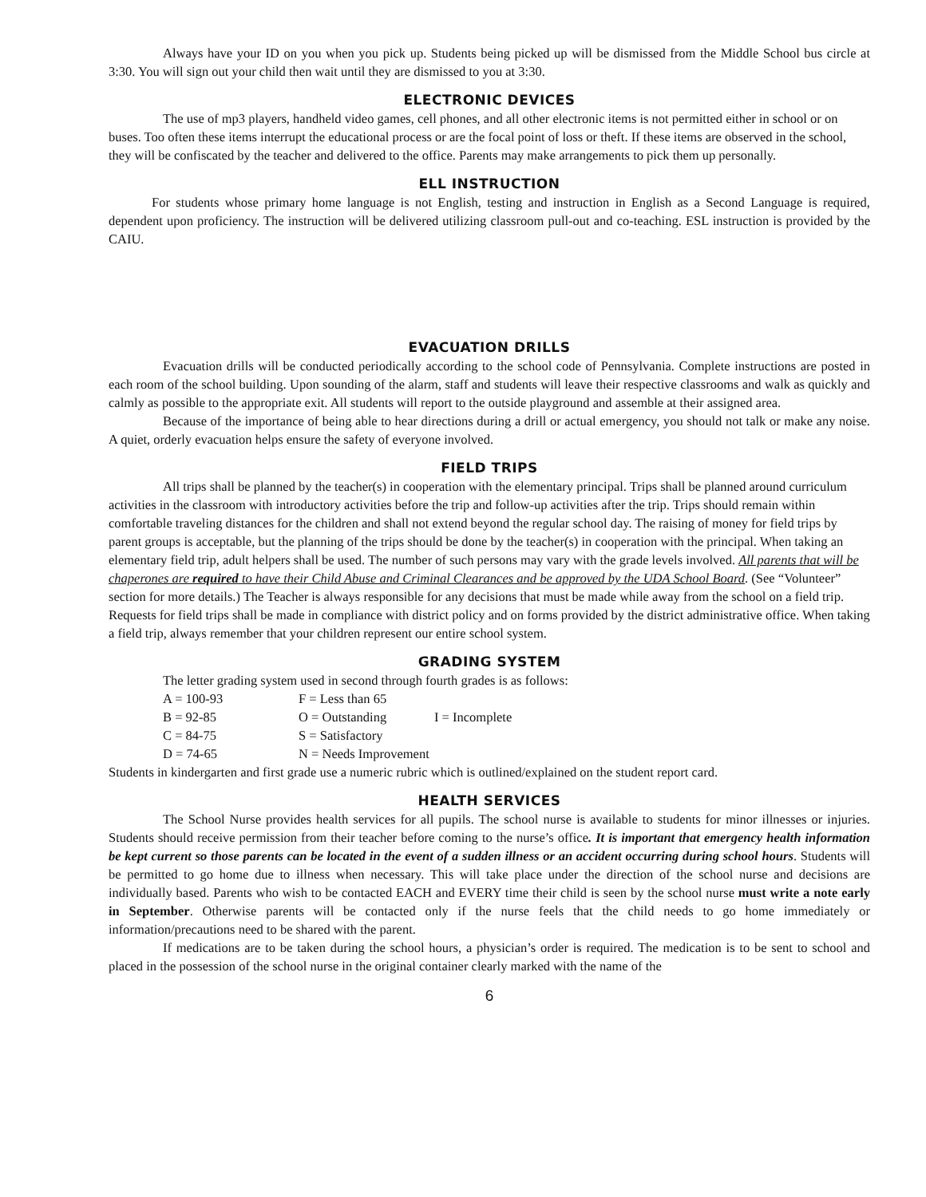Always have your ID on you when you pick up. Students being picked up will be dismissed from the Middle School bus circle at 3:30. You will sign out your child then wait until they are dismissed to you at 3:30.
ELECTRONIC DEVICES
The use of mp3 players, handheld video games, cell phones, and all other electronic items is not permitted either in school or on buses. Too often these items interrupt the educational process or are the focal point of loss or theft. If these items are observed in the school, they will be confiscated by the teacher and delivered to the office. Parents may make arrangements to pick them up personally.
ELL INSTRUCTION
For students whose primary home language is not English, testing and instruction in English as a Second Language is required, dependent upon proficiency. The instruction will be delivered utilizing classroom pull-out and co-teaching. ESL instruction is provided by the CAIU.
EVACUATION DRILLS
Evacuation drills will be conducted periodically according to the school code of Pennsylvania. Complete instructions are posted in each room of the school building. Upon sounding of the alarm, staff and students will leave their respective classrooms and walk as quickly and calmly as possible to the appropriate exit. All students will report to the outside playground and assemble at their assigned area.
Because of the importance of being able to hear directions during a drill or actual emergency, you should not talk or make any noise. A quiet, orderly evacuation helps ensure the safety of everyone involved.
FIELD TRIPS
All trips shall be planned by the teacher(s) in cooperation with the elementary principal. Trips shall be planned around curriculum activities in the classroom with introductory activities before the trip and follow-up activities after the trip. Trips should remain within comfortable traveling distances for the children and shall not extend beyond the regular school day. The raising of money for field trips by parent groups is acceptable, but the planning of the trips should be done by the teacher(s) in cooperation with the principal. When taking an elementary field trip, adult helpers shall be used. The number of such persons may vary with the grade levels involved. All parents that will be chaperones are required to have their Child Abuse and Criminal Clearances and be approved by the UDA School Board. (See “Volunteer” section for more details.) The Teacher is always responsible for any decisions that must be made while away from the school on a field trip. Requests for field trips shall be made in compliance with district policy and on forms provided by the district administrative office. When taking a field trip, always remember that your children represent our entire school system.
GRADING SYSTEM
The letter grading system used in second through fourth grades is as follows:
| A = 100-93 | F = Less than 65 | |
| B = 92-85 | O = Outstanding | I = Incomplete |
| C = 84-75 | S = Satisfactory | |
| D = 74-65 | N = Needs Improvement | |
Students in kindergarten and first grade use a numeric rubric which is outlined/explained on the student report card.
HEALTH SERVICES
The School Nurse provides health services for all pupils. The school nurse is available to students for minor illnesses or injuries. Students should receive permission from their teacher before coming to the nurse’s office. It is important that emergency health information be kept current so those parents can be located in the event of a sudden illness or an accident occurring during school hours. Students will be permitted to go home due to illness when necessary. This will take place under the direction of the school nurse and decisions are individually based. Parents who wish to be contacted EACH and EVERY time their child is seen by the school nurse must write a note early in September. Otherwise parents will be contacted only if the nurse feels that the child needs to go home immediately or information/precautions need to be shared with the parent.
If medications are to be taken during the school hours, a physician’s order is required. The medication is to be sent to school and placed in the possession of the school nurse in the original container clearly marked with the name of the
6